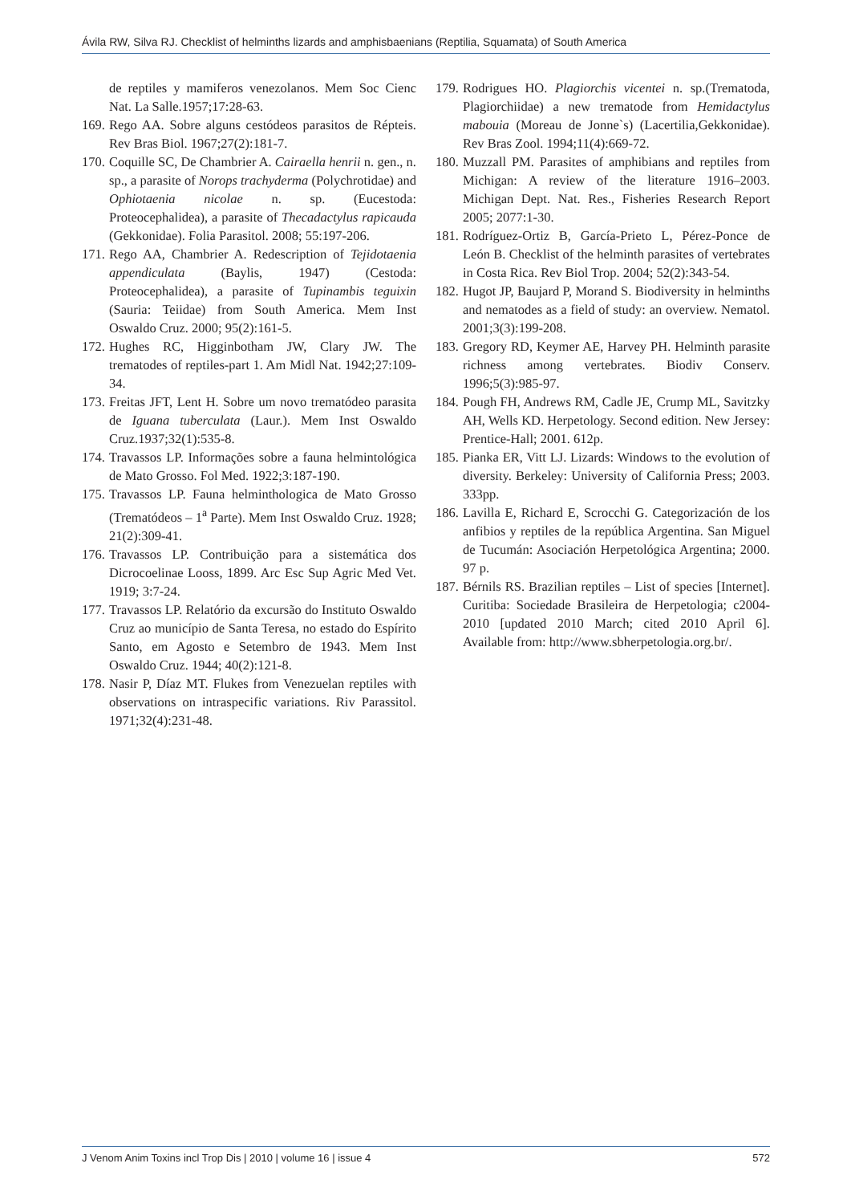Ávila RW, Silva RJ. Checklist of helminths lizards and amphisbaenians (Reptilia, Squamata) of South America
de reptiles y mamiferos venezolanos. Mem Soc Cienc Nat. La Salle.1957;17:28-63.
169. Rego AA. Sobre alguns cestódeos parasitos de Répteis. Rev Bras Biol. 1967;27(2):181-7.
170. Coquille SC, De Chambrier A. Cairaella henrii n. gen., n. sp., a parasite of Norops trachyderma (Polychrotidae) and Ophiotaenia nicolae n. sp. (Eucestoda: Proteocephalidea), a parasite of Thecadactylus rapicauda (Gekkonidae). Folia Parasitol. 2008; 55:197-206.
171. Rego AA, Chambrier A. Redescription of Tejidotaenia appendiculata (Baylis, 1947) (Cestoda: Proteocephalidea), a parasite of Tupinambis teguixin (Sauria: Teiidae) from South America. Mem Inst Oswaldo Cruz. 2000; 95(2):161-5.
172. Hughes RC, Higginbotham JW, Clary JW. The trematodes of reptiles-part 1. Am Midl Nat. 1942;27:109-34.
173. Freitas JFT, Lent H. Sobre um novo trematódeo parasita de Iguana tuberculata (Laur.). Mem Inst Oswaldo Cruz.1937;32(1):535-8.
174. Travassos LP. Informações sobre a fauna helmintológica de Mato Grosso. Fol Med. 1922;3:187-190.
175. Travassos LP. Fauna helminthologica de Mato Grosso (Trematódeos – 1<sup>a</sup> Parte). Mem Inst Oswaldo Cruz. 1928; 21(2):309-41.
176. Travassos LP. Contribuição para a sistemática dos Dicrocoelinae Looss, 1899. Arc Esc Sup Agric Med Vet. 1919; 3:7-24.
177. Travassos LP. Relatório da excursão do Instituto Oswaldo Cruz ao município de Santa Teresa, no estado do Espírito Santo, em Agosto e Setembro de 1943. Mem Inst Oswaldo Cruz. 1944; 40(2):121-8.
178. Nasir P, Díaz MT. Flukes from Venezuelan reptiles with observations on intraspecific variations. Riv Parassitol. 1971;32(4):231-48.
179. Rodrigues HO. Plagiorchis vicentei n. sp.(Trematoda, Plagiorchiidae) a new trematode from Hemidactylus mabouia (Moreau de Jonne`s) (Lacertilia,Gekkonidae). Rev Bras Zool. 1994;11(4):669-72.
180. Muzzall PM. Parasites of amphibians and reptiles from Michigan: A review of the literature 1916–2003. Michigan Dept. Nat. Res., Fisheries Research Report 2005; 2077:1-30.
181. Rodríguez-Ortiz B, García-Prieto L, Pérez-Ponce de León B. Checklist of the helminth parasites of vertebrates in Costa Rica. Rev Biol Trop. 2004; 52(2):343-54.
182. Hugot JP, Baujard P, Morand S. Biodiversity in helminths and nematodes as a field of study: an overview. Nematol. 2001;3(3):199-208.
183. Gregory RD, Keymer AE, Harvey PH. Helminth parasite richness among vertebrates. Biodiv Conserv. 1996;5(3):985-97.
184. Pough FH, Andrews RM, Cadle JE, Crump ML, Savitzky AH, Wells KD. Herpetology. Second edition. New Jersey: Prentice-Hall; 2001. 612p.
185. Pianka ER, Vitt LJ. Lizards: Windows to the evolution of diversity. Berkeley: University of California Press; 2003. 333pp.
186. Lavilla E, Richard E, Scrocchi G. Categorización de los anfibios y reptiles de la república Argentina. San Miguel de Tucumán: Asociación Herpetológica Argentina; 2000. 97 p.
187. Bérnils RS. Brazilian reptiles – List of species [Internet]. Curitiba: Sociedade Brasileira de Herpetologia; c2004-2010 [updated 2010 March; cited 2010 April 6]. Available from: http://www.sbherpetologia.org.br/.
J Venom Anim Toxins incl Trop Dis | 2010 | volume 16 | issue 4 572